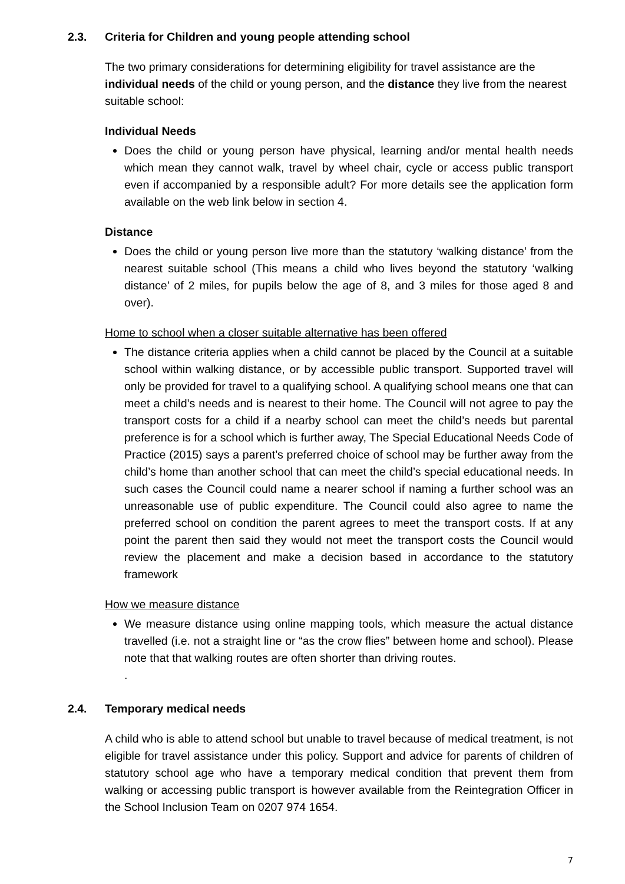2.3. Criteria for Children and young people attending school
The two primary considerations for determining eligibility for travel assistance are the individual needs of the child or young person, and the distance they live from the nearest suitable school:
Individual Needs
Does the child or young person have physical, learning and/or mental health needs which mean they cannot walk, travel by wheel chair, cycle or access public transport even if accompanied by a responsible adult? For more details see the application form available on the web link below in section 4.
Distance
Does the child or young person live more than the statutory ‘walking distance’ from the nearest suitable school (This means a child who lives beyond the statutory ‘walking distance’ of 2 miles, for pupils below the age of 8, and 3 miles for those aged 8 and over).
Home to school when a closer suitable alternative has been offered
The distance criteria applies when a child cannot be placed by the Council at a suitable school within walking distance, or by accessible public transport. Supported travel will only be provided for travel to a qualifying school. A qualifying school means one that can meet a child’s needs and is nearest to their home. The Council will not agree to pay the transport costs for a child if a nearby school can meet the child’s needs but parental preference is for a school which is further away, The Special Educational Needs Code of Practice (2015) says a parent’s preferred choice of school may be further away from the child’s home than another school that can meet the child’s special educational needs. In such cases the Council could name a nearer school if naming a further school was an unreasonable use of public expenditure. The Council could also agree to name the preferred school on condition the parent agrees to meet the transport costs. If at any point the parent then said they would not meet the transport costs the Council would review the placement and make a decision based in accordance to the statutory framework
How we measure distance
We measure distance using online mapping tools, which measure the actual distance travelled (i.e. not a straight line or “as the crow flies” between home and school). Please note that that walking routes are often shorter than driving routes.
.
2.4. Temporary medical needs
A child who is able to attend school but unable to travel because of medical treatment, is not eligible for travel assistance under this policy. Support and advice for parents of children of statutory school age who have a temporary medical condition that prevent them from walking or accessing public transport is however available from the Reintegration Officer in the School Inclusion Team on 0207 974 1654.
7